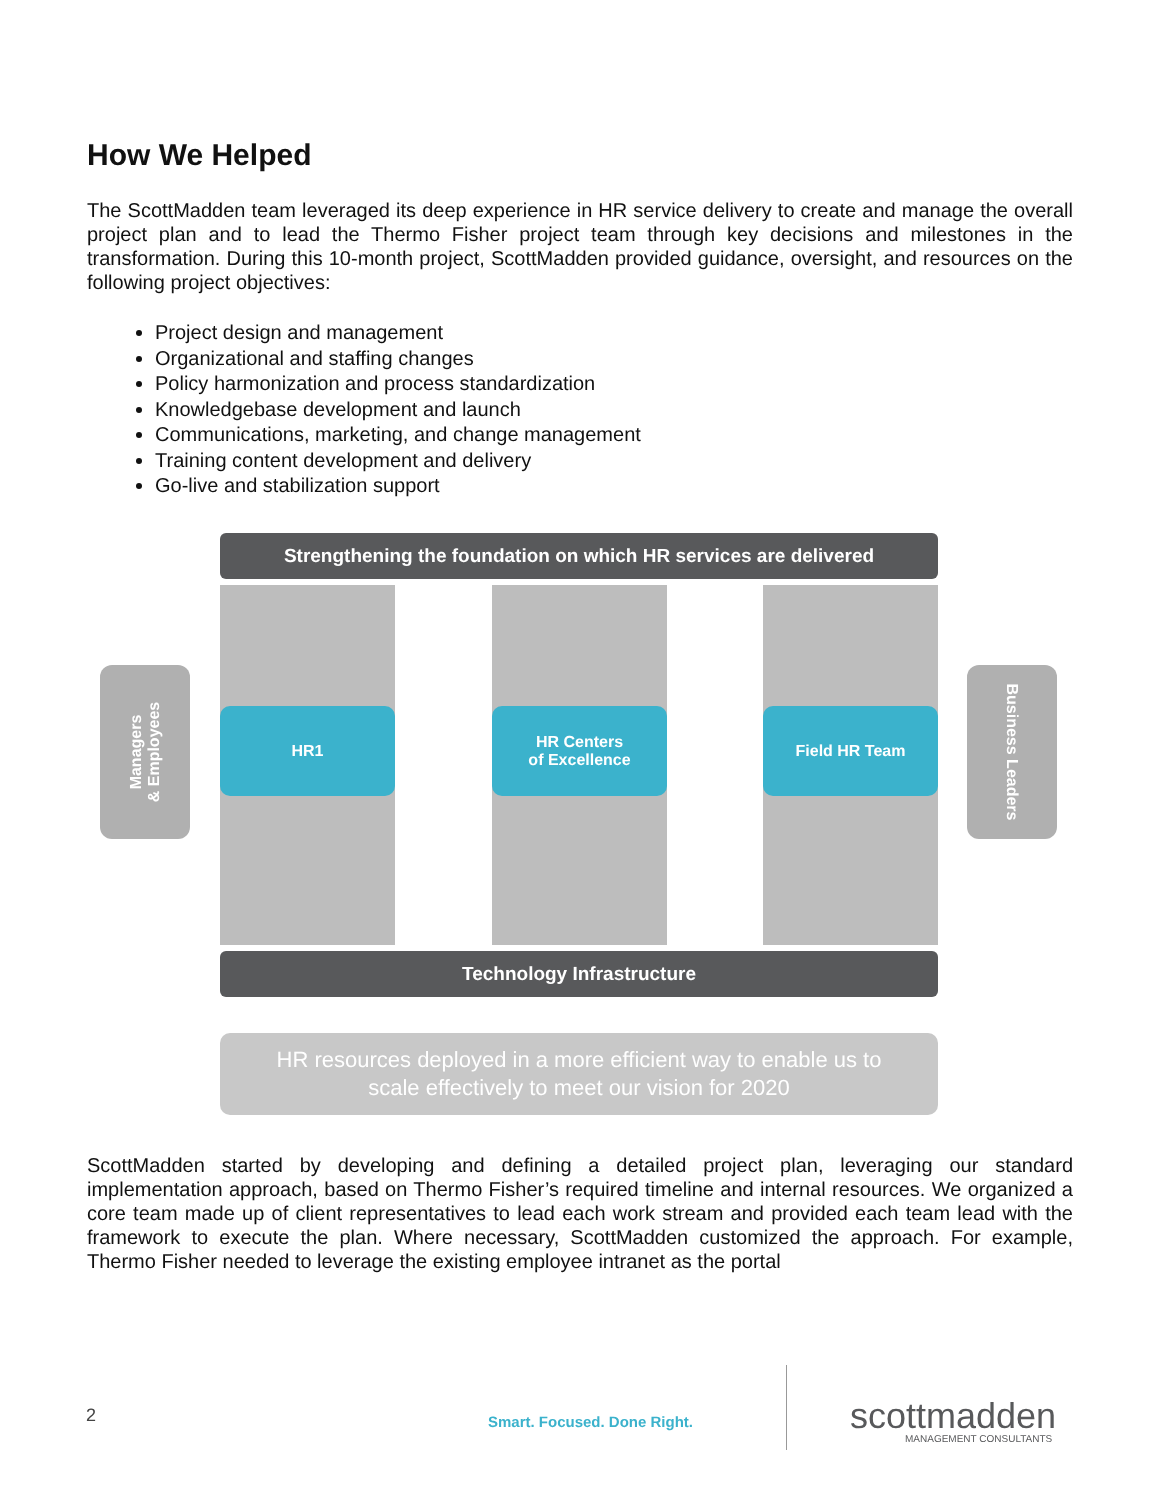How We Helped
The ScottMadden team leveraged its deep experience in HR service delivery to create and manage the overall project plan and to lead the Thermo Fisher project team through key decisions and milestones in the transformation. During this 10-month project, ScottMadden provided guidance, oversight, and resources on the following project objectives:
Project design and management
Organizational and staffing changes
Policy harmonization and process standardization
Knowledgebase development and launch
Communications, marketing, and change management
Training content development and delivery
Go-live and stabilization support
Strengthening the foundation on which HR services are delivered
Managers
& Employees
HR1
HR Centers
of Excellence
Field HR Team
Business Leaders
Technology Infrastructure
HR resources deployed in a more efficient way to enable us to
scale effectively to meet our vision for 2020
ScottMadden started by developing and defining a detailed project plan, leveraging our standard implementation approach, based on Thermo Fisher’s required timeline and internal resources. We organized a core team made up of client representatives to lead each work stream and provided each team lead with the framework to execute the plan. Where necessary, ScottMadden customized the approach. For example, Thermo Fisher needed to leverage the existing employee intranet as the portal
2 Smart. Focused. Done Right. scottmadden
MANAGEMENT CONSULTANTS